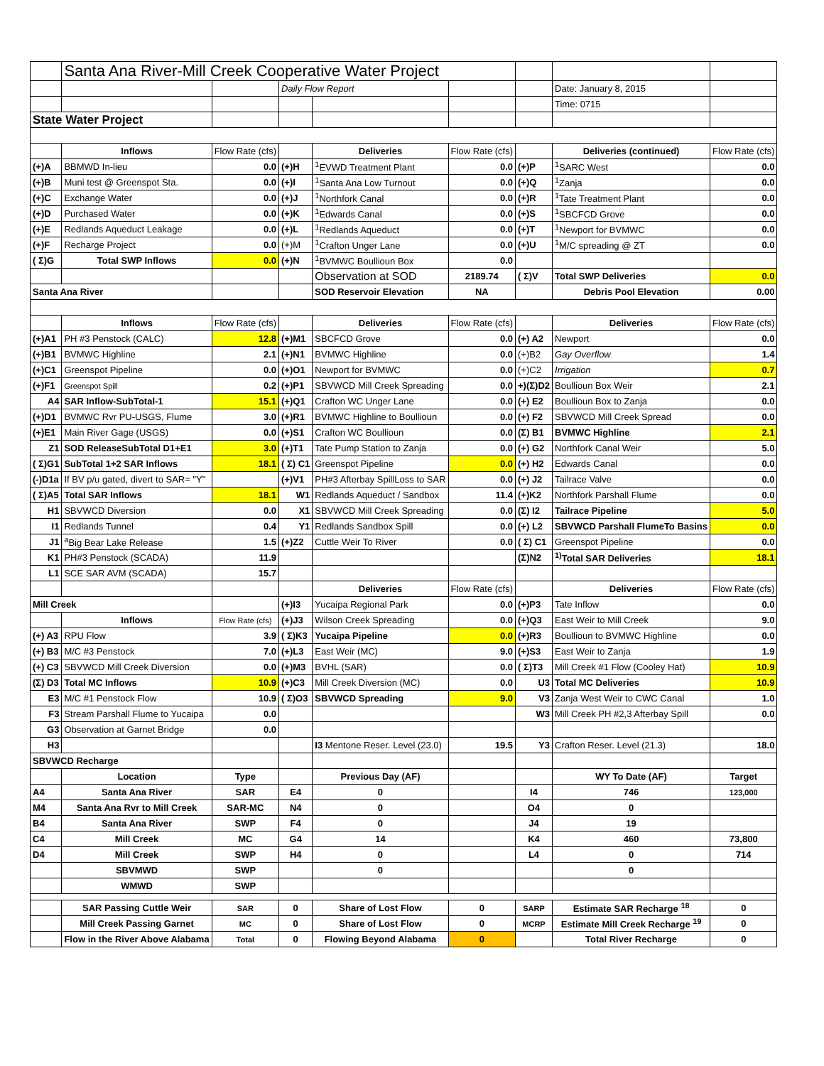| | Santa Ana River-Mill Creek Cooperative Water Project | | | | | | | |
| | | | Daily Flow Report | | | | Date: January 8, 2015 | |
| | | | | | | | Time: 0715 | |
| State Water Project | | | | | | | | |
| | Inflows | Flow Rate (cfs) | | Deliveries | Flow Rate (cfs) | | Deliveries (continued) | Flow Rate (cfs) |
| (+)A | BBMWD In-lieu | 0.0 | (+)H | <sup>1</sup> EVWD Treatment Plant | 0.0 | (+)P | <sup>1</sup> SARC West | 0.0 |
| (+)B | Muni test @ Greenspot Sta. | 0.0 | (+)I | <sup>1</sup> Santa Ana Low Turnout | 0.0 | (+)Q | <sup>1</sup> Zanja | 0.0 |
| (+)C | Exchange Water | 0.0 | (+)J | <sup>1</sup> Northfork Canal | 0.0 | (+)R | <sup>1</sup> Tate Treatment Plant | 0.0 |
| (+)D | Purchased Water | 0.0 | (+)K | <sup>1</sup> Edwards Canal | 0.0 | (+)S | <sup>1</sup> SBCFCD Grove | 0.0 |
| (+)E | Redlands Aqueduct Leakage | 0.0 | (+)L | <sup>1</sup> Redlands Aqueduct | 0.0 | (+)T | <sup>1</sup> Newport for BVMWC | 0.0 |
| (+)F | Recharge Project | 0.0 | (+)M | <sup>1</sup> Crafton Unger Lane | 0.0 | (+)U | <sup>1</sup> M/C spreading @ ZT | 0.0 |
| ( Σ)G | Total SWP Inflows | 0.0 | (+)N | <sup>1</sup> BVMWC Boullioun Box | 0.0 | | | |
| | | | | Observation at SOD | 2189.74 | ( Σ)V | Total SWP Deliveries | 0.0 |
| Santa Ana River | | | | SOD Reservoir Elevation | NA | | Debris Pool Elevation | 0.00 |
| | Inflows | Flow Rate (cfs) | | Deliveries | Flow Rate (cfs) | | Deliveries | Flow Rate (cfs) |
| (+)A1 | PH #3 Penstock (CALC) | 12.8 | (+)M1 | SBCFCD Grove | 0.0 | (+) A2 | Newport | 0.0 |
| (+)B1 | BVMWC Highline | 2.1 | (+)N1 | BVMWC Highline | 0.0 | (+)B2 | Gay Overflow | 1.4 |
| (+)C1 | Greenspot Pipeline | 0.0 | (+)O1 | Newport for BVMWC | 0.0 | (+)C2 | Irrigation | 0.7 |
| (+)F1 | Greenspot Spill | 0.2 | (+)P1 | SBVWCD Mill Creek Spreading | 0.0 | +)(Σ)D2 | Boullioun Box Weir | 2.1 |
| A4 | SAR Inflow-SubTotal-1 | 15.1 | (+)Q1 | Crafton WC Unger Lane | 0.0 | (+) E2 | Boullioun Box to Zanja | 0.0 |
| (+)D1 | BVMWC Rvr PU-USGS, Flume | 3.0 | (+)R1 | BVMWC Highline to Boullioun | 0.0 | (+) F2 | SBVWCD Mill Creek Spread | 0.0 |
| (+)E1 | Main River Gage (USGS) | 0.0 | (+)S1 | Crafton WC Boullioun | 0.0 | (Σ) B1 | BVMWC Highline | 2.1 |
| Z1 | SOD ReleaseSubTotal D1+E1 | 3.0 | (+)T1 | Tate Pump Station to Zanja | 0.0 | (+) G2 | Northfork Canal Weir | 5.0 |
| ( Σ)G1 | SubTotal 1+2 SAR Inflows | 18.1 | ( Σ) C1 | Greenspot Pipeline | 0.0 | (+) H2 | Edwards Canal | 0.0 |
| (-)D1a | If BV p/u gated, divert to SAR= "Y" | | (+)V1 | PH#3 Afterbay SpillLoss to SAR | 0.0 | (+) J2 | Tailrace Valve | 0.0 |
| ( Σ)A5 | Total SAR Inflows | 18.1 | W1 | Redlands Aqueduct / Sandbox | 11.4 | (+)K2 | Northfork Parshall Flume | 0.0 |
| H1 | SBVWCD Diversion | 0.0 | X1 | SBVWCD Mill Creek Spreading | 0.0 | (Σ) I2 | Tailrace Pipeline | 5.0 |
| I1 | Redlands Tunnel | 0.4 | Y1 | Redlands Sandbox Spill | 0.0 | (+) L2 | SBVWCD Parshall FlumeTo Basins | 0.0 |
| J1 | <sup>a</sup> Big Bear Lake Release | 1.5 | (+)Z2 | Cuttle Weir To River | 0.0 | ( Σ) C1 | Greenspot Pipeline | 0.0 |
| K1 | PH#3 Penstock (SCADA) | 11.9 | | | | (Σ)N2 | <sup>1)</sup> Total SAR Deliveries | 18.1 |
| L1 | SCE SAR AVM (SCADA) | 15.7 | | | | | | |
| | | | | Deliveries | Flow Rate (cfs) | | Deliveries | Flow Rate (cfs) |
| Mill Creek | | | (+)I3 | Yucaipa Regional Park | 0.0 | (+)P3 | Tate Inflow | 0.0 |
| | Inflows | Flow Rate (cfs) | (+)J3 | Wilson Creek Spreading | 0.0 | (+)Q3 | East Weir to Mill Creek | 9.0 |
| (+) A3 | RPU Flow | 3.9 | ( Σ)K3 | Yucaipa Pipeline | 0.0 | (+)R3 | Boullioun to BVMWC Highline | 0.0 |
| (+) B3 | M/C #3 Penstock | 7.0 | (+)L3 | East Weir (MC) | 9.0 | (+)S3 | East Weir to Zanja | 1.9 |
| (+) C3 | SBVWCD Mill Creek Diversion | 0.0 | (+)M3 | BVHL (SAR) | 0.0 | ( Σ)T3 | Mill Creek #1 Flow (Cooley Hat) | 10.9 |
| (Σ) D3 | Total MC Inflows | 10.9 | (+)C3 | Mill Creek Diversion (MC) | 0.0 | U3 | Total MC Deliveries | 10.9 |
| E3 | M/C #1 Penstock Flow | 10.9 | ( Σ)O3 | SBVWCD Spreading | 9.0 | V3 | Zanja West Weir to CWC Canal | 1.0 |
| F3 | Stream Parshall Flume to Yucaipa | 0.0 | | | | W3 | Mill Creek PH #2,3 Afterbay Spill | 0.0 |
| G3 | Observation at Garnet Bridge | 0.0 | | | | | | |
| H3 | | | | I3 Mentone Reser. Level (23.0) | 19.5 | Y3 | Crafton Reser. Level (21.3) | 18.0 |
| SBVWCD Recharge | | | | | | | | |
| | Location | Type | | Previous Day (AF) | | | WY To Date (AF) | Target |
| A4 | Santa Ana River | SAR | E4 | 0 | | I4 | 746 | 123,000 |
| M4 | Santa Ana Rvr to Mill Creek | SAR-MC | N4 | 0 | | O4 | 0 | |
| B4 | Santa Ana River | SWP | F4 | 0 | | J4 | 19 | |
| C4 | Mill Creek | MC | G4 | 14 | | K4 | 460 | 73,800 |
| D4 | Mill Creek | SWP | H4 | 0 | | L4 | 0 | 714 |
| | SBVMWD | SWP | | 0 | | | 0 | |
| | WMWD | SWP | | | | | | |
| | SAR Passing Cuttle Weir | SAR | 0 | Share of Lost Flow | 0 | SARP | Estimate SAR Recharge <sup>18</sup> | 0 |
| | Mill Creek Passing Garnet | MC | 0 | Share of Lost Flow | 0 | MCRP | Estimate Mill Creek Recharge <sup>19</sup> | 0 |
| | Flow in the River Above Alabama | Total | 0 | Flowing Beyond Alabama | 0 | | Total River Recharge | 0 |